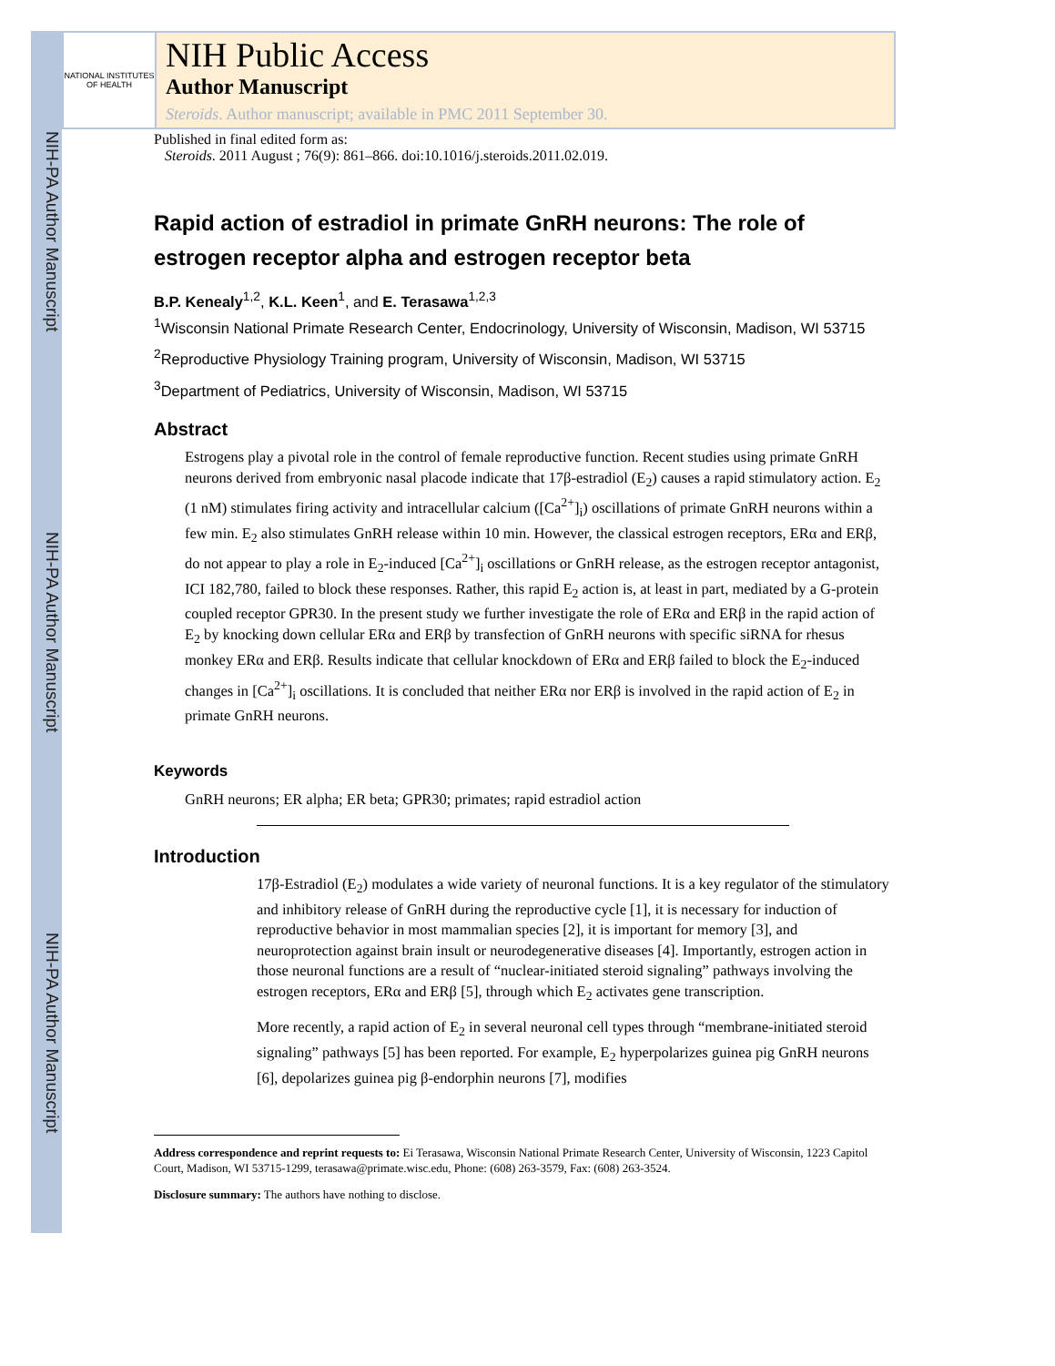NIH-PA Author Manuscript
NIH-PA Author Manuscript
NIH-PA Author Manuscript
NATIONAL INSTITUTES OF HEALTH
NIH Public Access
Author Manuscript
Steroids. Author manuscript; available in PMC 2011 September 30.
Published in final edited form as:
Steroids. 2011 August ; 76(9): 861–866. doi:10.1016/j.steroids.2011.02.019.
Rapid action of estradiol in primate GnRH neurons: The role of estrogen receptor alpha and estrogen receptor beta
B.P. Kenealy<sup>1,2</sup>, K.L. Keen<sup>1</sup>, and E. Terasawa<sup>1,2,3</sup>
<sup>1</sup> Wisconsin National Primate Research Center, Endocrinology, University of Wisconsin, Madison, WI 53715
<sup>2</sup> Reproductive Physiology Training program, University of Wisconsin, Madison, WI 53715
<sup>3</sup> Department of Pediatrics, University of Wisconsin, Madison, WI 53715
Abstract
Estrogens play a pivotal role in the control of female reproductive function. Recent studies using primate GnRH neurons derived from embryonic nasal placode indicate that 17β-estradiol (E<sub>2</sub>) causes a rapid stimulatory action. E<sub>2</sub> (1 nM) stimulates firing activity and intracellular calcium ([Ca<sup>2+</sup>]<sub>i</sub>) oscillations of primate GnRH neurons within a few min. E<sub>2</sub> also stimulates GnRH release within 10 min. However, the classical estrogen receptors, ERα and ERβ, do not appear to play a role in E<sub>2</sub>-induced [Ca<sup>2+</sup>]<sub>i</sub> oscillations or GnRH release, as the estrogen receptor antagonist, ICI 182,780, failed to block these responses. Rather, this rapid E<sub>2</sub> action is, at least in part, mediated by a G-protein coupled receptor GPR30. In the present study we further investigate the role of ERα and ERβ in the rapid action of E<sub>2</sub> by knocking down cellular ERα and ERβ by transfection of GnRH neurons with specific siRNA for rhesus monkey ERα and ERβ. Results indicate that cellular knockdown of ERα and ERβ failed to block the E<sub>2</sub>-induced changes in [Ca<sup>2+</sup>]<sub>i</sub> oscillations. It is concluded that neither ERα nor ERβ is involved in the rapid action of E<sub>2</sub> in primate GnRH neurons.
Keywords
GnRH neurons; ER alpha; ER beta; GPR30; primates; rapid estradiol action
Introduction
17β-Estradiol (E<sub>2</sub>) modulates a wide variety of neuronal functions. It is a key regulator of the stimulatory and inhibitory release of GnRH during the reproductive cycle [1], it is necessary for induction of reproductive behavior in most mammalian species [2], it is important for memory [3], and neuroprotection against brain insult or neurodegenerative diseases [4]. Importantly, estrogen action in those neuronal functions are a result of “nuclear-initiated steroid signaling” pathways involving the estrogen receptors, ERα and ERβ [5], through which E<sub>2</sub> activates gene transcription.
More recently, a rapid action of E<sub>2</sub> in several neuronal cell types through “membrane-initiated steroid signaling” pathways [5] has been reported. For example, E<sub>2</sub> hyperpolarizes guinea pig GnRH neurons [6], depolarizes guinea pig β-endorphin neurons [7], modifies
Address correspondence and reprint requests to: Ei Terasawa, Wisconsin National Primate Research Center, University of Wisconsin, 1223 Capitol Court, Madison, WI 53715-1299, terasawa@primate.wisc.edu, Phone: (608) 263-3579, Fax: (608) 263-3524.
Disclosure summary: The authors have nothing to disclose.